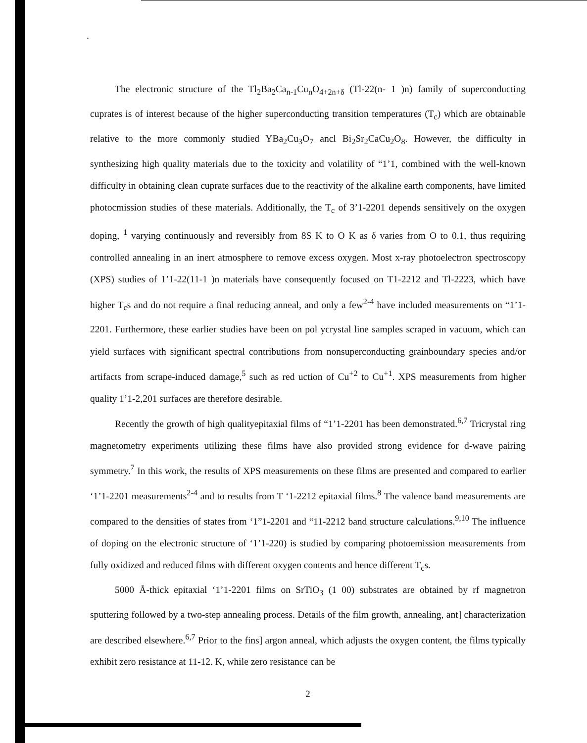.
The electronic structure of the Tl<sub>2</sub>Ba<sub>2</sub>Ca<sub>n-1</sub>Cu<sub>n</sub>O<sub>4+2n+δ</sub> (Tl-22(n- 1 )n) family of superconducting cuprates is of interest because of the higher superconducting transition temperatures (T<sub>c</sub>) which are obtainable relative to the more commonly studied YBa<sub>2</sub>Cu<sub>3</sub>O<sub>7</sub> ancl Bi<sub>2</sub>Sr<sub>2</sub>CaCu<sub>2</sub>O<sub>8</sub>. However, the difficulty in synthesizing high quality materials due to the toxicity and volatility of “1’1, combined with the well-known difficulty in obtaining clean cuprate surfaces due to the reactivity of the alkaline earth components, have limited photocmission studies of these materials. Additionally, the T<sub>c</sub> of 3’1-2201 depends sensitively on the oxygen doping, <sup>1</sup> varying continuously and reversibly from 8S K to O K as δ varies from O to 0.1, thus requiring controlled annealing in an inert atmosphere to remove excess oxygen. Most x-ray photoelectron spectroscopy (XPS) studies of 1’1-22(11-1 )n materials have consequently focused on T1-2212 and Tl-2223, which have higher T<sub>c</sub>s and do not require a final reducing anneal, and only a few<sup>2-4</sup> have included measurements on “1’1-2201. Furthermore, these earlier studies have been on pol ycrystal line samples scraped in vacuum, which can yield surfaces with significant spectral contributions from nonsuperconducting grainboundary species and/or artifacts from scrape-induced damage,<sup>5</sup> such as red uction of Cu<sup>+2</sup> to Cu<sup>+1</sup>. XPS measurements from higher quality 1’1-2,201 surfaces are therefore desirable.
Recently the growth of high qualityepitaxial films of “1’1-2201 has been demonstrated.<sup>6,7</sup> Tricrystal ring magnetometry experiments utilizing these films have also provided strong evidence for d-wave pairing symmetry.<sup>7</sup> In this work, the results of XPS measurements on these films are presented and compared to earlier ‘1’1-2201 measurements<sup>2-4</sup> and to results from T ‘1-2212 epitaxial films.<sup>8</sup> The valence band measurements are compared to the densities of states from ‘1”1-2201 and “11-2212 band structure calculations.<sup>9,10</sup> The influence of doping on the electronic structure of ‘1’1-220) is studied by comparing photoemission measurements from fully oxidized and reduced films with different oxygen contents and hence different T<sub>c</sub>s.
5000 Å-thick epitaxial ‘1’1-2201 films on SrTiO<sub>3</sub> (1 00) substrates are obtained by rf magnetron sputtering followed by a two-step annealing process. Details of the film growth, annealing, ant] characterization are described elsewhere.<sup>6,7</sup> Prior to the fins] argon anneal, which adjusts the oxygen content, the films typically exhibit zero resistance at 11-12. K, while zero resistance can be
2